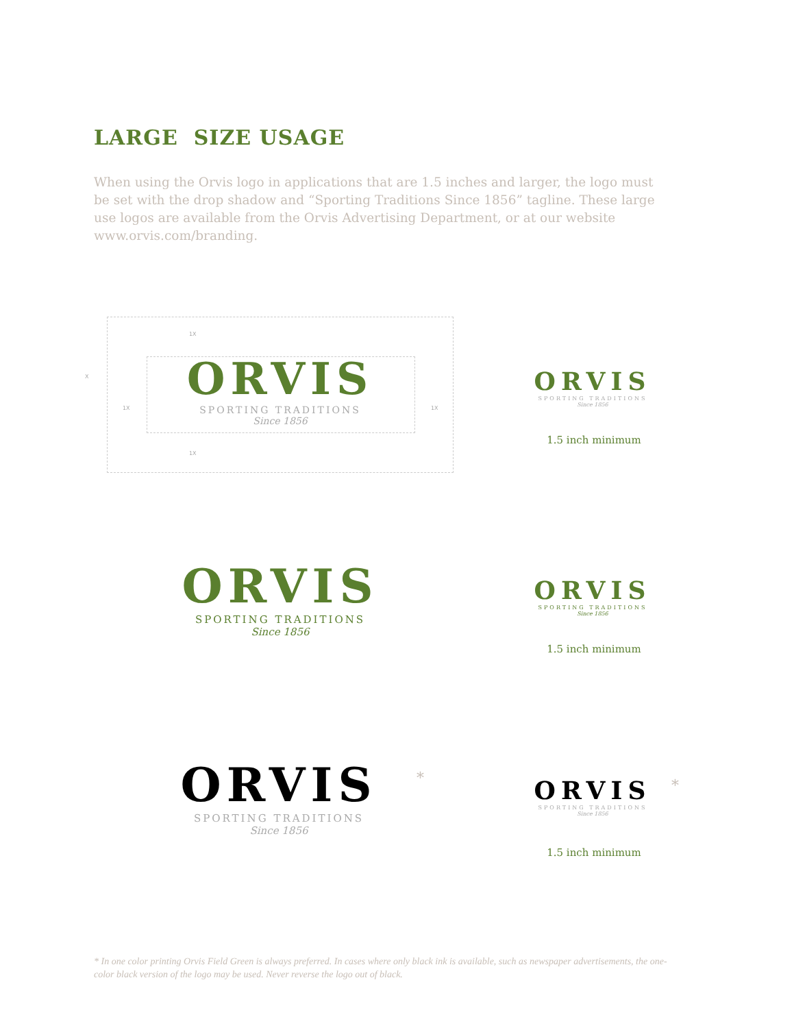LARGE SIZE USAGE
When using the Orvis logo in applications that are 1.5 inches and larger, the logo must be set with the drop shadow and “Sporting Traditions Since 1856” tagline. These large use logos are available from the Orvis Advertising Department, or at our website www.orvis.com/branding.
ORVIS
SPORTING TRADITIONS
Since 1856
1X
X
1X 1X
1X
ORVIS
SPORTING TRADITIONS
Since 1856
1.5 inch minimum
ORVIS
SPORTING TRADITIONS
Since 1856
ORVIS
SPORTING TRADITIONS
Since 1856
1.5 inch minimum
ORVIS
SPORTING TRADITIONS
Since 1856
*
ORVIS
SPORTING TRADITIONS
Since 1856
*
1.5 inch minimum
* In one color printing Orvis Field Green is always preferred. In cases where only black ink is available, such as newspaper advertisements, the one-color black version of the logo may be used. Never reverse the logo out of black.